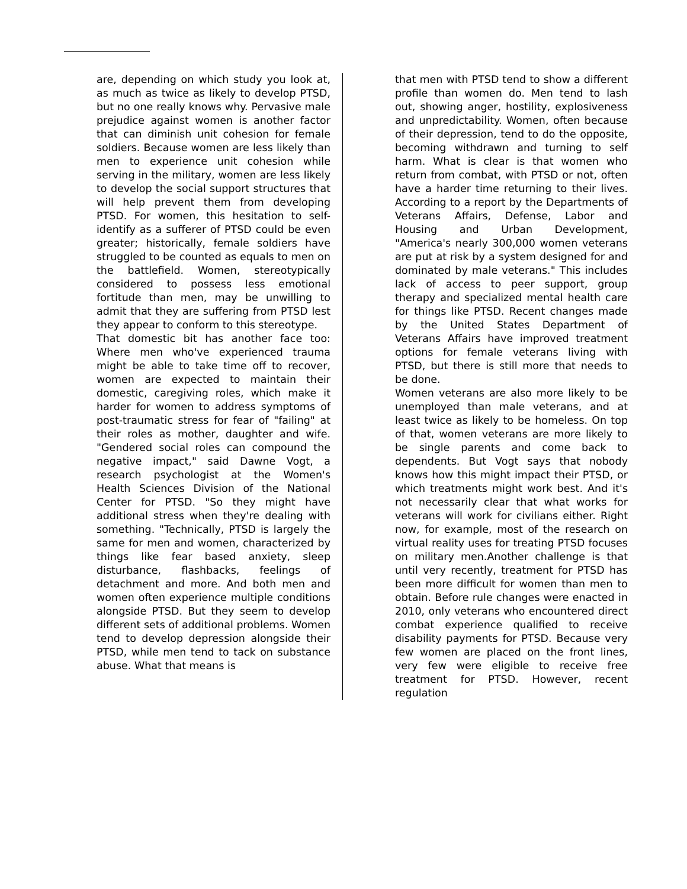are, depending on which study you look at, as much as twice as likely to develop PTSD, but no one really knows why. Pervasive male prejudice against women is another factor that can diminish unit cohesion for female soldiers. Because women are less likely than men to experience unit cohesion while serving in the military, women are less likely to develop the social support structures that will help prevent them from developing PTSD. For women, this hesitation to self-identify as a sufferer of PTSD could be even greater; historically, female soldiers have struggled to be counted as equals to men on the battlefield. Women, stereotypically considered to possess less emotional fortitude than men, may be unwilling to admit that they are suffering from PTSD lest they appear to conform to this stereotype.
That domestic bit has another face too: Where men who've experienced trauma might be able to take time off to recover, women are expected to maintain their domestic, caregiving roles, which make it harder for women to address symptoms of post-traumatic stress for fear of "failing" at their roles as mother, daughter and wife. "Gendered social roles can compound the negative impact," said Dawne Vogt, a research psychologist at the Women's Health Sciences Division of the National Center for PTSD. "So they might have additional stress when they're dealing with something. "Technically, PTSD is largely the same for men and women, characterized by things like fear based anxiety, sleep disturbance, flashbacks, feelings of detachment and more. And both men and women often experience multiple conditions alongside PTSD. But they seem to develop different sets of additional problems. Women tend to develop depression alongside their PTSD, while men tend to tack on substance abuse. What that means is
that men with PTSD tend to show a different profile than women do. Men tend to lash out, showing anger, hostility, explosiveness and unpredictability. Women, often because of their depression, tend to do the opposite, becoming withdrawn and turning to self harm. What is clear is that women who return from combat, with PTSD or not, often have a harder time returning to their lives. According to a report by the Departments of Veterans Affairs, Defense, Labor and Housing and Urban Development, "America's nearly 300,000 women veterans are put at risk by a system designed for and dominated by male veterans." This includes lack of access to peer support, group therapy and specialized mental health care for things like PTSD. Recent changes made by the United States Department of Veterans Affairs have improved treatment options for female veterans living with PTSD, but there is still more that needs to be done.
Women veterans are also more likely to be unemployed than male veterans, and at least twice as likely to be homeless. On top of that, women veterans are more likely to be single parents and come back to dependents. But Vogt says that nobody knows how this might impact their PTSD, or which treatments might work best. And it's not necessarily clear that what works for veterans will work for civilians either. Right now, for example, most of the research on virtual reality uses for treating PTSD focuses on military men.Another challenge is that until very recently, treatment for PTSD has been more difficult for women than men to obtain. Before rule changes were enacted in 2010, only veterans who encountered direct combat experience qualified to receive disability payments for PTSD. Because very few women are placed on the front lines, very few were eligible to receive free treatment for PTSD. However, recent regulation